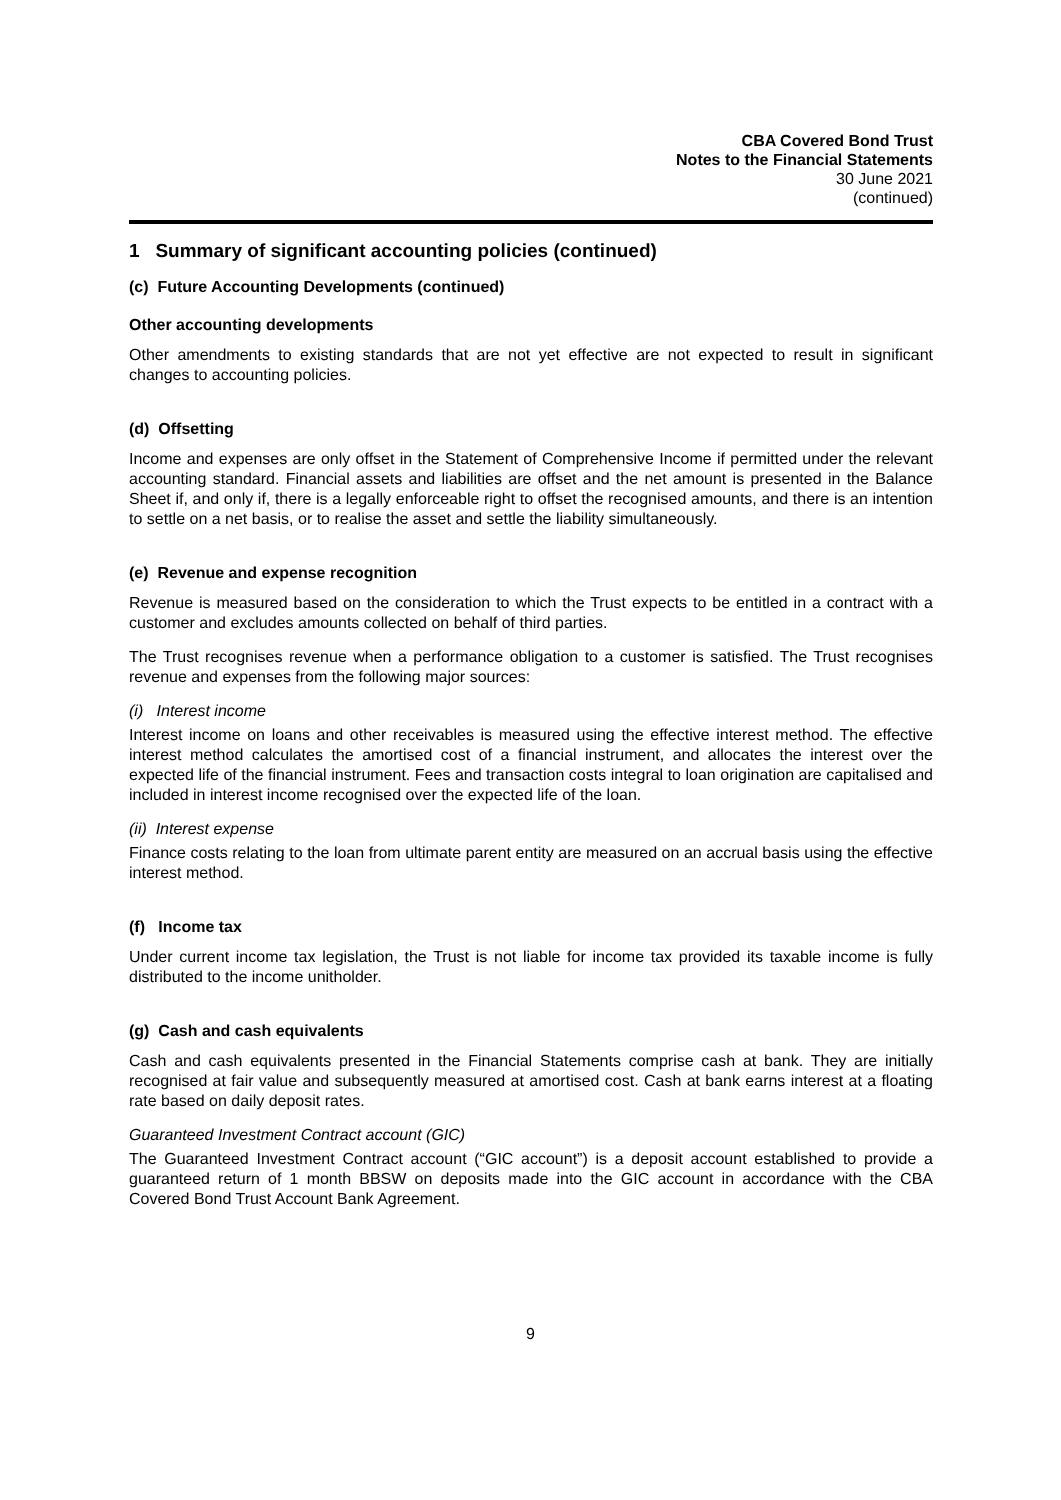CBA Covered Bond Trust
Notes to the Financial Statements
30 June 2021
(continued)
1 Summary of significant accounting policies (continued)
(c) Future Accounting Developments (continued)
Other accounting developments
Other amendments to existing standards that are not yet effective are not expected to result in significant changes to accounting policies.
(d) Offsetting
Income and expenses are only offset in the Statement of Comprehensive Income if permitted under the relevant accounting standard. Financial assets and liabilities are offset and the net amount is presented in the Balance Sheet if, and only if, there is a legally enforceable right to offset the recognised amounts, and there is an intention to settle on a net basis, or to realise the asset and settle the liability simultaneously.
(e) Revenue and expense recognition
Revenue is measured based on the consideration to which the Trust expects to be entitled in a contract with a customer and excludes amounts collected on behalf of third parties.
The Trust recognises revenue when a performance obligation to a customer is satisfied. The Trust recognises revenue and expenses from the following major sources:
(i) Interest income
Interest income on loans and other receivables is measured using the effective interest method. The effective interest method calculates the amortised cost of a financial instrument, and allocates the interest over the expected life of the financial instrument. Fees and transaction costs integral to loan origination are capitalised and included in interest income recognised over the expected life of the loan.
(ii) Interest expense
Finance costs relating to the loan from ultimate parent entity are measured on an accrual basis using the effective interest method.
(f) Income tax
Under current income tax legislation, the Trust is not liable for income tax provided its taxable income is fully distributed to the income unitholder.
(g) Cash and cash equivalents
Cash and cash equivalents presented in the Financial Statements comprise cash at bank. They are initially recognised at fair value and subsequently measured at amortised cost. Cash at bank earns interest at a floating rate based on daily deposit rates.
Guaranteed Investment Contract account (GIC)
The Guaranteed Investment Contract account (“GIC account”) is a deposit account established to provide a guaranteed return of 1 month BBSW on deposits made into the GIC account in accordance with the CBA Covered Bond Trust Account Bank Agreement.
9